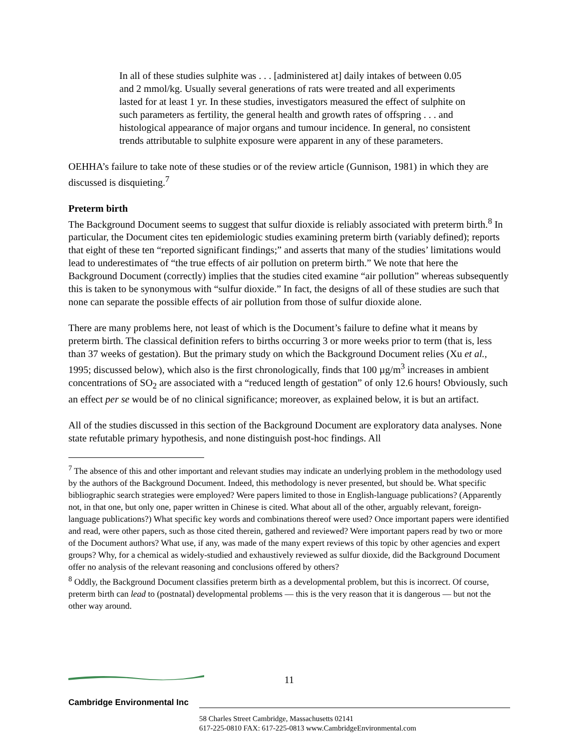In all of these studies sulphite was . . . [administered at] daily intakes of between 0.05 and 2 mmol/kg. Usually several generations of rats were treated and all experiments lasted for at least 1 yr. In these studies, investigators measured the effect of sulphite on such parameters as fertility, the general health and growth rates of offspring . . . and histological appearance of major organs and tumour incidence. In general, no consistent trends attributable to sulphite exposure were apparent in any of these parameters.
OEHHA’s failure to take note of these studies or of the review article (Gunnison, 1981) in which they are discussed is disquieting.<sup>7</sup>
Preterm birth
The Background Document seems to suggest that sulfur dioxide is reliably associated with preterm birth.<sup>8</sup> In particular, the Document cites ten epidemiologic studies examining preterm birth (variably defined); reports that eight of these ten “reported significant findings;” and asserts that many of the studies’ limitations would lead to underestimates of “the true effects of air pollution on preterm birth.” We note that here the Background Document (correctly) implies that the studies cited examine “air pollution” whereas subsequently this is taken to be synonymous with “sulfur dioxide.” In fact, the designs of all of these studies are such that none can separate the possible effects of air pollution from those of sulfur dioxide alone.
There are many problems here, not least of which is the Document’s failure to define what it means by preterm birth. The classical definition refers to births occurring 3 or more weeks prior to term (that is, less than 37 weeks of gestation). But the primary study on which the Background Document relies (Xu et al., 1995; discussed below), which also is the first chronologically, finds that 100 µg/m<sup>3</sup> increases in ambient concentrations of SO<sub>2</sub> are associated with a “reduced length of gestation” of only 12.6 hours! Obviously, such an effect per se would be of no clinical significance; moreover, as explained below, it is but an artifact.
All of the studies discussed in this section of the Background Document are exploratory data analyses. None state refutable primary hypothesis, and none distinguish post-hoc findings. All
<sup>7</sup> The absence of this and other important and relevant studies may indicate an underlying problem in the methodology used by the authors of the Background Document. Indeed, this methodology is never presented, but should be. What specific bibliographic search strategies were employed? Were papers limited to those in English-language publications? (Apparently not, in that one, but only one, paper written in Chinese is cited. What about all of the other, arguably relevant, foreign-language publications?) What specific key words and combinations thereof were used? Once important papers were identified and read, were other papers, such as those cited therein, gathered and reviewed? Were important papers read by two or more of the Document authors? What use, if any, was made of the many expert reviews of this topic by other agencies and expert groups? Why, for a chemical as widely-studied and exhaustively reviewed as sulfur dioxide, did the Background Document offer no analysis of the relevant reasoning and conclusions offered by others?
<sup>8</sup> Oddly, the Background Document classifies preterm birth as a developmental problem, but this is incorrect. Of course, preterm birth can lead to (postnatal) developmental problems — this is the very reason that it is dangerous — but not the other way around.
11
Cambridge Environmental Inc
58 Charles Street Cambridge, Massachusetts 02141
617-225-0810 FAX: 617-225-0813 www.CambridgeEnvironmental.com